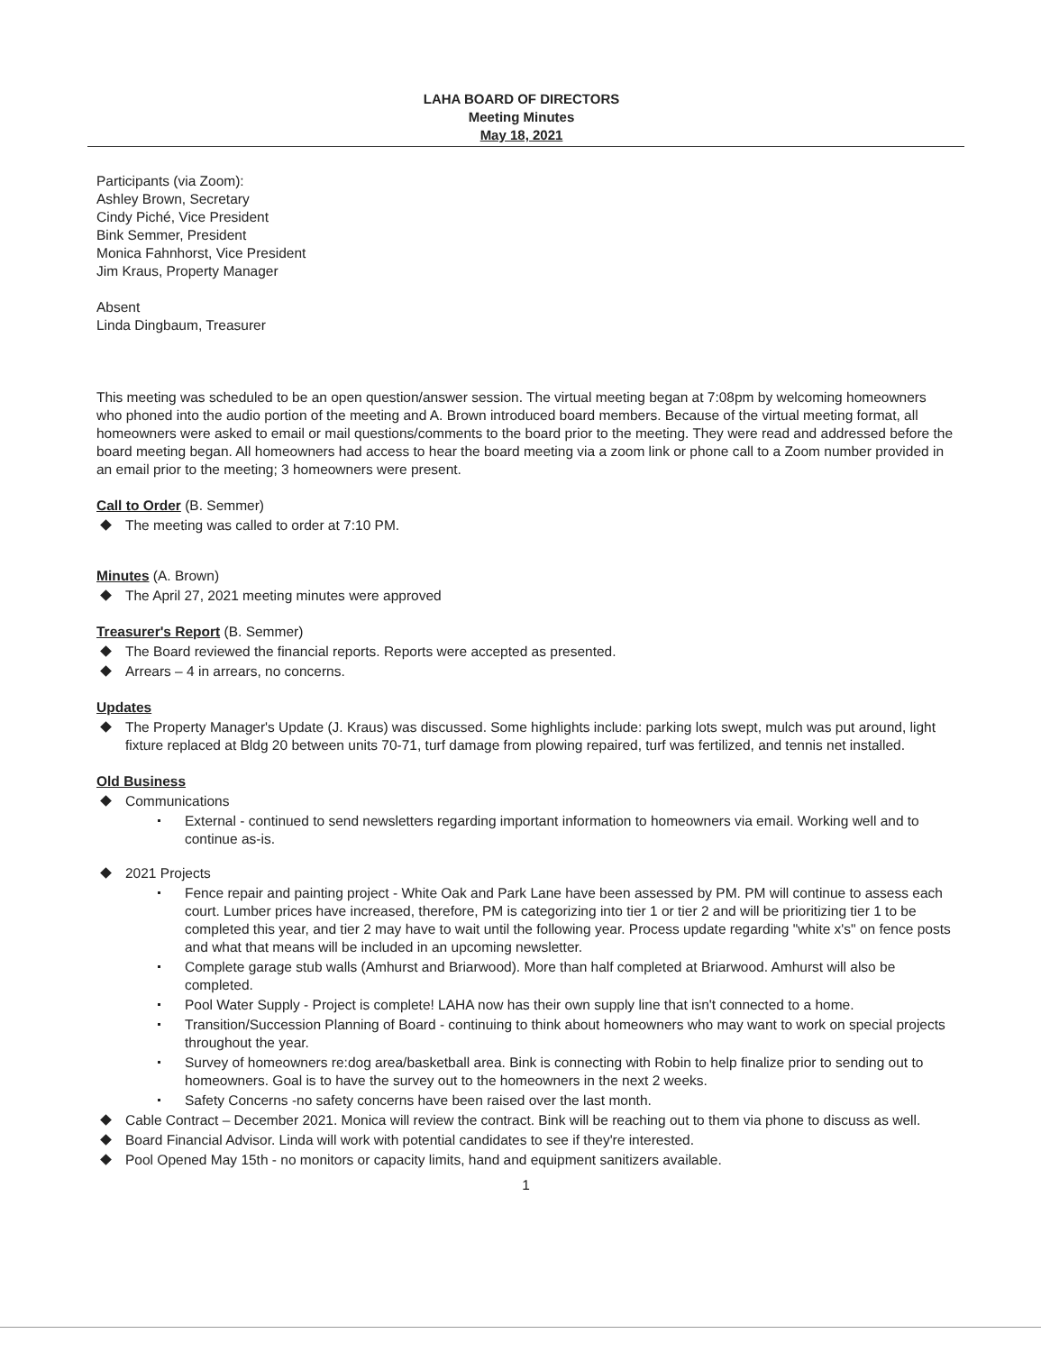LAHA BOARD OF DIRECTORS
Meeting Minutes
May 18, 2021
Participants (via Zoom):
Ashley Brown, Secretary
Cindy Piché, Vice President
Bink Semmer, President
Monica Fahnhorst, Vice President
Jim Kraus, Property Manager
Absent
Linda Dingbaum, Treasurer
This meeting was scheduled to be an open question/answer session. The virtual meeting began at 7:08pm by welcoming homeowners who phoned into the audio portion of the meeting and A. Brown introduced board members. Because of the virtual meeting format, all homeowners were asked to email or mail questions/comments to the board prior to the meeting. They were read and addressed before the board meeting began. All homeowners had access to hear the board meeting via a zoom link or phone call to a Zoom number provided in an email prior to the meeting; 3 homeowners were present.
Call to Order (B. Semmer)
The meeting was called to order at 7:10 PM.
Minutes (A. Brown)
The April 27, 2021 meeting minutes were approved
Treasurer's Report (B. Semmer)
The Board reviewed the financial reports. Reports were accepted as presented.
Arrears – 4 in arrears, no concerns.
Updates
The Property Manager's Update (J. Kraus) was discussed. Some highlights include: parking lots swept, mulch was put around, light fixture replaced at Bldg 20 between units 70-71, turf damage from plowing repaired, turf was fertilized, and tennis net installed.
Old Business
Communications
External - continued to send newsletters regarding important information to homeowners via email. Working well and to continue as-is.
2021 Projects
Fence repair and painting project - White Oak and Park Lane have been assessed by PM. PM will continue to assess each court. Lumber prices have increased, therefore, PM is categorizing into tier 1 or tier 2 and will be prioritizing tier 1 to be completed this year, and tier 2 may have to wait until the following year. Process update regarding "white x's" on fence posts and what that means will be included in an upcoming newsletter.
Complete garage stub walls (Amhurst and Briarwood). More than half completed at Briarwood. Amhurst will also be completed.
Pool Water Supply - Project is complete! LAHA now has their own supply line that isn't connected to a home.
Transition/Succession Planning of Board - continuing to think about homeowners who may want to work on special projects throughout the year.
Survey of homeowners re:dog area/basketball area. Bink is connecting with Robin to help finalize prior to sending out to homeowners. Goal is to have the survey out to the homeowners in the next 2 weeks.
Safety Concerns -no safety concerns have been raised over the last month.
Cable Contract – December 2021. Monica will review the contract. Bink will be reaching out to them via phone to discuss as well.
Board Financial Advisor. Linda will work with potential candidates to see if they're interested.
Pool Opened May 15th - no monitors or capacity limits, hand and equipment sanitizers available.
1